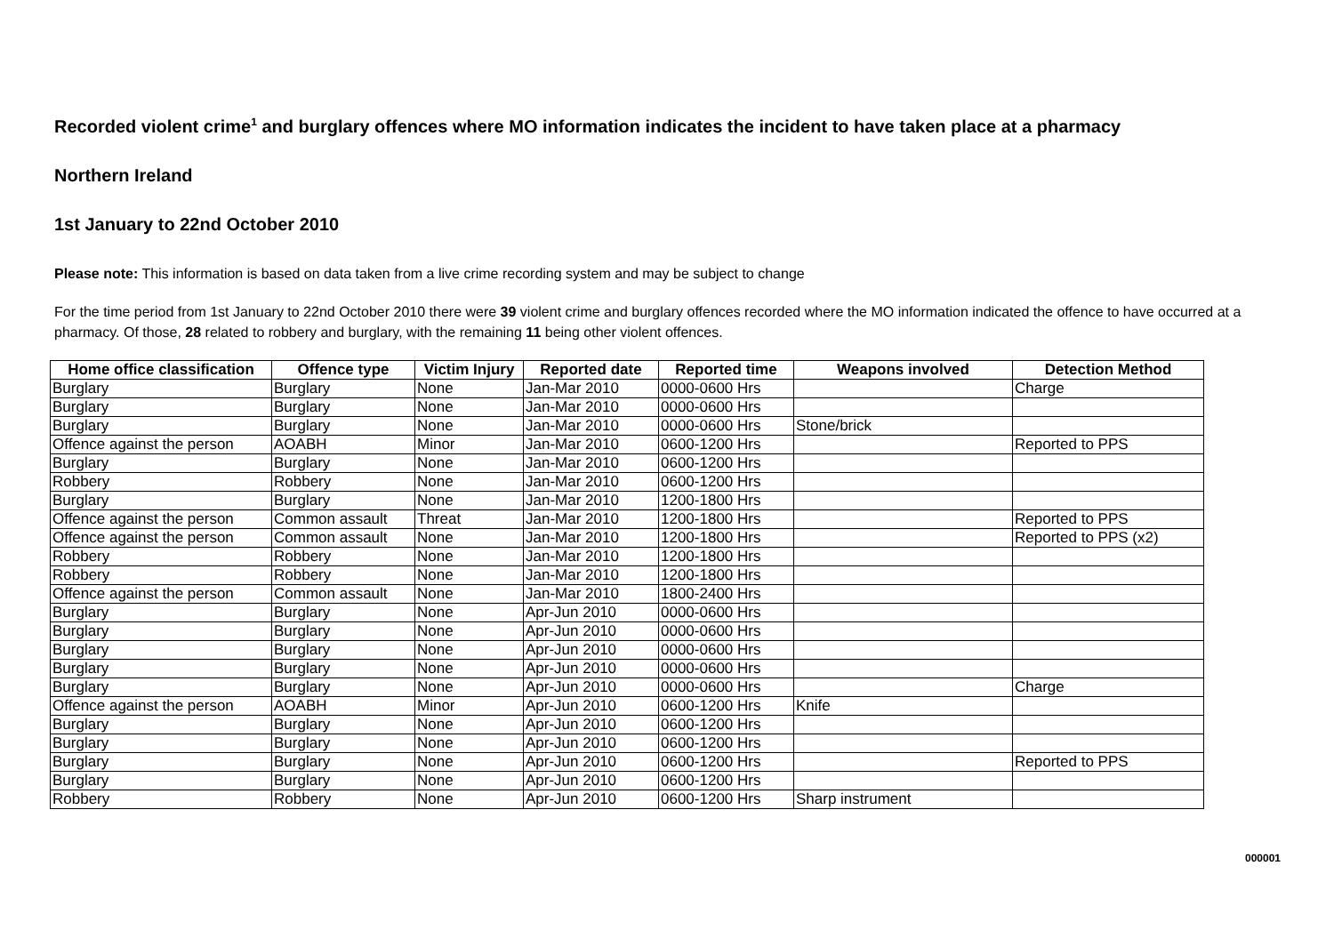Recorded violent crime<sup>1</sup> and burglary offences where MO information indicates the incident to have taken place at a pharmacy
Northern Ireland
1st January to 22nd October 2010
Please note: This information is based on data taken from a live crime recording system and may be subject to change
For the time period from 1st January to 22nd October 2010 there were 39 violent crime and burglary offences recorded where the MO information indicated the offence to have occurred at a pharmacy. Of those, 28 related to robbery and burglary, with the remaining 11 being other violent offences.
| Home office classification | Offence type | Victim Injury | Reported date | Reported time | Weapons involved | Detection Method |
| --- | --- | --- | --- | --- | --- | --- |
| Burglary | Burglary | None | Jan-Mar 2010 | 0000-0600 Hrs | | Charge |
| Burglary | Burglary | None | Jan-Mar 2010 | 0000-0600 Hrs | | |
| Burglary | Burglary | None | Jan-Mar 2010 | 0000-0600 Hrs | Stone/brick | |
| Offence against the person | AOABH | Minor | Jan-Mar 2010 | 0600-1200 Hrs | | Reported to PPS |
| Burglary | Burglary | None | Jan-Mar 2010 | 0600-1200 Hrs | | |
| Robbery | Robbery | None | Jan-Mar 2010 | 0600-1200 Hrs | | |
| Burglary | Burglary | None | Jan-Mar 2010 | 1200-1800 Hrs | | |
| Offence against the person | Common assault | Threat | Jan-Mar 2010 | 1200-1800 Hrs | | Reported to PPS |
| Offence against the person | Common assault | None | Jan-Mar 2010 | 1200-1800 Hrs | | Reported to PPS (x2) |
| Robbery | Robbery | None | Jan-Mar 2010 | 1200-1800 Hrs | | |
| Robbery | Robbery | None | Jan-Mar 2010 | 1200-1800 Hrs | | |
| Offence against the person | Common assault | None | Jan-Mar 2010 | 1800-2400 Hrs | | |
| Burglary | Burglary | None | Apr-Jun 2010 | 0000-0600 Hrs | | |
| Burglary | Burglary | None | Apr-Jun 2010 | 0000-0600 Hrs | | |
| Burglary | Burglary | None | Apr-Jun 2010 | 0000-0600 Hrs | | |
| Burglary | Burglary | None | Apr-Jun 2010 | 0000-0600 Hrs | | |
| Burglary | Burglary | None | Apr-Jun 2010 | 0000-0600 Hrs | | Charge |
| Offence against the person | AOABH | Minor | Apr-Jun 2010 | 0600-1200 Hrs | Knife | |
| Burglary | Burglary | None | Apr-Jun 2010 | 0600-1200 Hrs | | |
| Burglary | Burglary | None | Apr-Jun 2010 | 0600-1200 Hrs | | |
| Burglary | Burglary | None | Apr-Jun 2010 | 0600-1200 Hrs | | Reported to PPS |
| Burglary | Burglary | None | Apr-Jun 2010 | 0600-1200 Hrs | | |
| Robbery | Robbery | None | Apr-Jun 2010 | 0600-1200 Hrs | Sharp instrument | |
000001